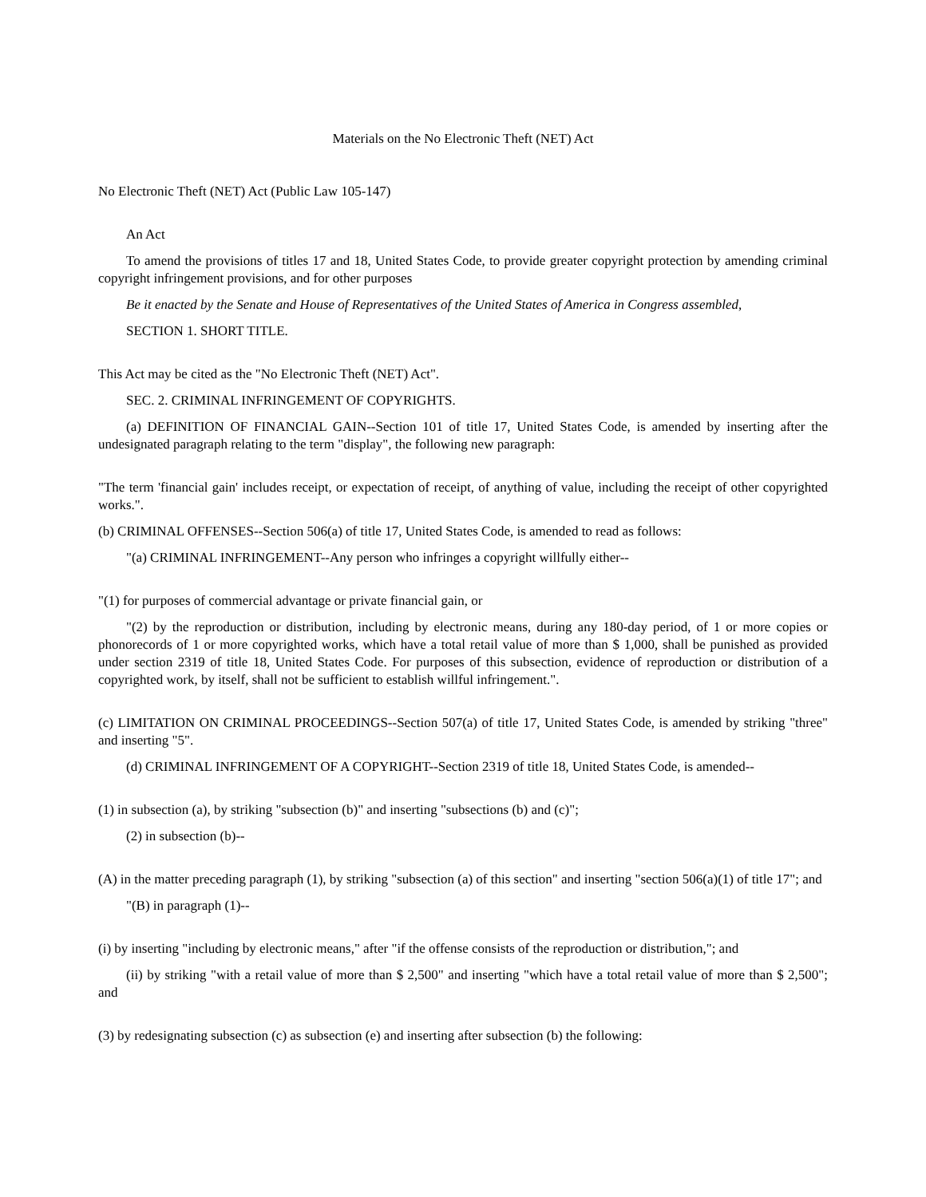Materials on the No Electronic Theft (NET) Act
No Electronic Theft (NET) Act (Public Law 105-147)
An Act
To amend the provisions of titles 17 and 18, United States Code, to provide greater copyright protection by amending criminal copyright infringement provisions, and for other purposes
Be it enacted by the Senate and House of Representatives of the United States of America in Congress assembled,
SECTION 1. SHORT TITLE.
This Act may be cited as the "No Electronic Theft (NET) Act".
SEC. 2. CRIMINAL INFRINGEMENT OF COPYRIGHTS.
(a) DEFINITION OF FINANCIAL GAIN--Section 101 of title 17, United States Code, is amended by inserting after the undesignated paragraph relating to the term "display", the following new paragraph:
"The term 'financial gain' includes receipt, or expectation of receipt, of anything of value, including the receipt of other copyrighted works.".
(b) CRIMINAL OFFENSES--Section 506(a) of title 17, United States Code, is amended to read as follows:
"(a) CRIMINAL INFRINGEMENT--Any person who infringes a copyright willfully either--
"(1) for purposes of commercial advantage or private financial gain, or
"(2) by the reproduction or distribution, including by electronic means, during any 180-day period, of 1 or more copies or phonorecords of 1 or more copyrighted works, which have a total retail value of more than $ 1,000, shall be punished as provided under section 2319 of title 18, United States Code. For purposes of this subsection, evidence of reproduction or distribution of a copyrighted work, by itself, shall not be sufficient to establish willful infringement.".
(c) LIMITATION ON CRIMINAL PROCEEDINGS--Section 507(a) of title 17, United States Code, is amended by striking "three" and inserting "5".
(d) CRIMINAL INFRINGEMENT OF A COPYRIGHT--Section 2319 of title 18, United States Code, is amended--
(1) in subsection (a), by striking "subsection (b)" and inserting "subsections (b) and (c)";
(2) in subsection (b)--
(A) in the matter preceding paragraph (1), by striking "subsection (a) of this section" and inserting "section 506(a)(1) of title 17"; and
"(B) in paragraph (1)--
(i) by inserting "including by electronic means," after "if the offense consists of the reproduction or distribution,"; and
(ii) by striking "with a retail value of more than $ 2,500" and inserting "which have a total retail value of more than $ 2,500"; and
(3) by redesignating subsection (c) as subsection (e) and inserting after subsection (b) the following: